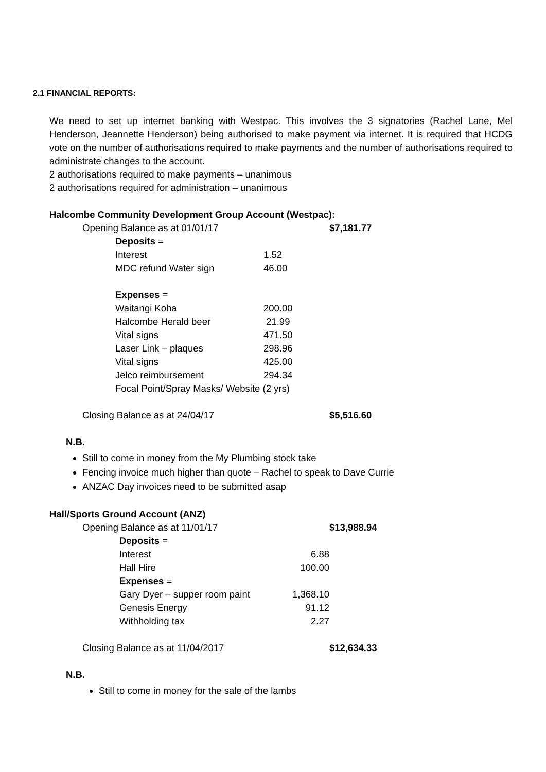2.1 FINANCIAL REPORTS:
We need to set up internet banking with Westpac. This involves the 3 signatories (Rachel Lane, Mel Henderson, Jeannette Henderson) being authorised to make payment via internet. It is required that HCDG vote on the number of authorisations required to make payments and the number of authorisations required to administrate changes to the account.
2 authorisations required to make payments – unanimous
2 authorisations required for administration – unanimous
Halcombe Community Development Group Account (Westpac):
| Opening Balance as at 01/01/17 | | | $7,181.77 |
| | Deposits = | | |
| | Interest | 1.52 | |
| | MDC refund Water sign | 46.00 | |
| | Expenses = | | |
| | Waitangi Koha | 200.00 | |
| | Halcombe Herald beer | 21.99 | |
| | Vital signs | 471.50 | |
| | Laser Link – plaques | 298.96 | |
| | Vital signs | 425.00 | |
| | Jelco reimbursement | 294.34 | |
| | Focal Point/Spray Masks/ Website (2 yrs) | | |
| Closing Balance as at 24/04/17 | | | $5,516.60 |
N.B.
Still to come in money from the My Plumbing stock take
Fencing invoice much higher than quote – Rachel to speak to Dave Currie
ANZAC Day invoices need to be submitted asap
Hall/Sports Ground Account (ANZ)
| Opening Balance as at 11/01/17 | | | $13,988.94 |
| | Deposits = | | |
| | Interest | 6.88 | |
| | Hall Hire | 100.00 | |
| | Expenses = | | |
| | Gary Dyer – supper room paint | 1,368.10 | |
| | Genesis Energy | 91.12 | |
| | Withholding tax | 2.27 | |
| Closing Balance as at 11/04/2017 | | | $12,634.33 |
N.B.
Still to come in money for the sale of the lambs